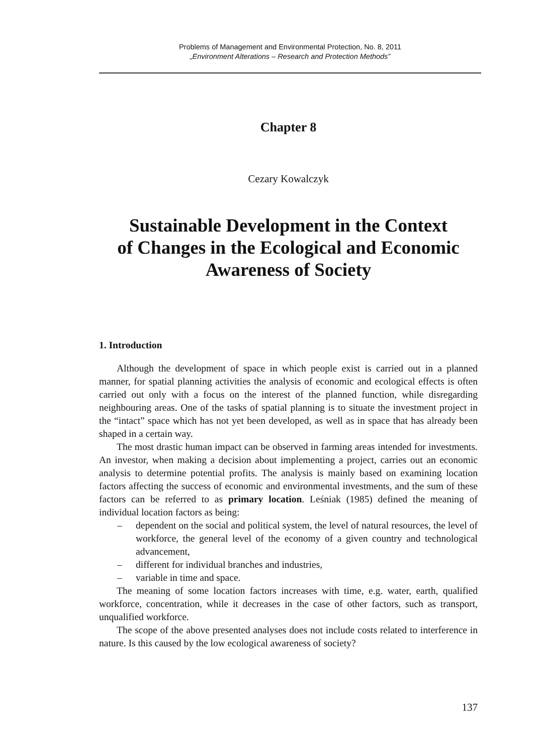Problems of Management and Environmental Protection, No. 8, 2011
„Environment Alterations – Research and Protection Methods”
Chapter 8
Cezary Kowalczyk
Sustainable Development in the Context
of Changes in the Ecological and Economic
Awareness of Society
1. Introduction
Although the development of space in which people exist is carried out in a planned manner, for spatial planning activities the analysis of economic and ecological effects is often carried out only with a focus on the interest of the planned function, while disregarding neighbouring areas. One of the tasks of spatial planning is to situate the investment project in the “intact” space which has not yet been developed, as well as in space that has already been shaped in a certain way.
The most drastic human impact can be observed in farming areas intended for investments. An investor, when making a decision about implementing a project, carries out an economic analysis to determine potential profits. The analysis is mainly based on examining location factors affecting the success of economic and environmental investments, and the sum of these factors can be referred to as primary location. Leśniak (1985) defined the meaning of individual location factors as being:
– dependent on the social and political system, the level of natural resources, the level of workforce, the general level of the economy of a given country and technological advancement,
– different for individual branches and industries,
– variable in time and space.
The meaning of some location factors increases with time, e.g. water, earth, qualified workforce, concentration, while it decreases in the case of other factors, such as transport, unqualified workforce.
The scope of the above presented analyses does not include costs related to interference in nature. Is this caused by the low ecological awareness of society?
137